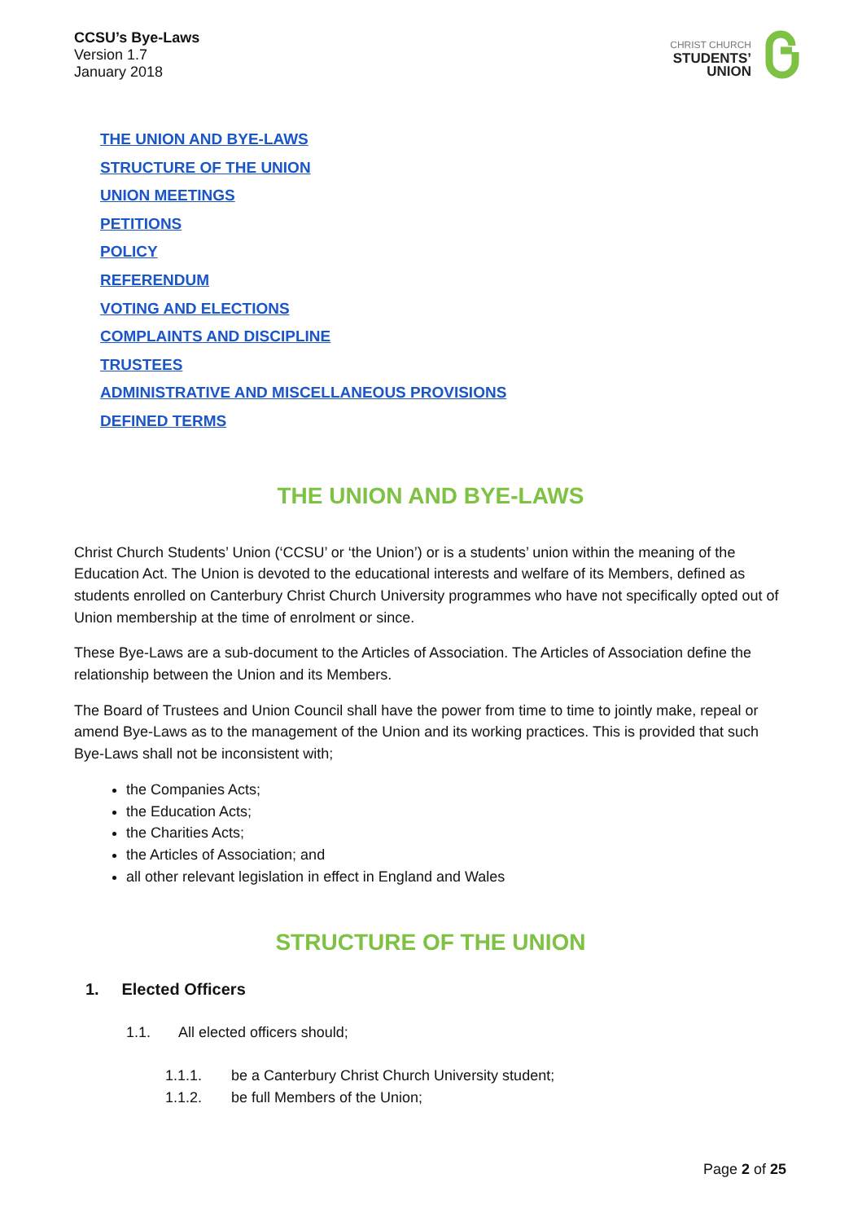CCSU’s Bye-Laws
Version 1.7
January 2018
CHRIST CHURCH
STUDENTS’
UNION
THE UNION AND BYE-LAWS
STRUCTURE OF THE UNION
UNION MEETINGS
PETITIONS
POLICY
REFERENDUM
VOTING AND ELECTIONS
COMPLAINTS AND DISCIPLINE
TRUSTEES
ADMINISTRATIVE AND MISCELLANEOUS PROVISIONS
DEFINED TERMS
THE UNION AND BYE-LAWS
Christ Church Students’ Union (‘CCSU’ or ‘the Union’) or is a students’ union within the meaning of the Education Act. The Union is devoted to the educational interests and welfare of its Members, defined as students enrolled on Canterbury Christ Church University programmes who have not specifically opted out of Union membership at the time of enrolment or since.
These Bye-Laws are a sub-document to the Articles of Association. The Articles of Association define the relationship between the Union and its Members.
The Board of Trustees and Union Council shall have the power from time to time to jointly make, repeal or amend Bye-Laws as to the management of the Union and its working practices. This is provided that such Bye-Laws shall not be inconsistent with;
the Companies Acts;
the Education Acts;
the Charities Acts;
the Articles of Association; and
all other relevant legislation in effect in England and Wales
STRUCTURE OF THE UNION
1. Elected Officers
1.1. All elected officers should;
1.1.1. be a Canterbury Christ Church University student;
1.1.2. be full Members of the Union;
Page 2 of 25